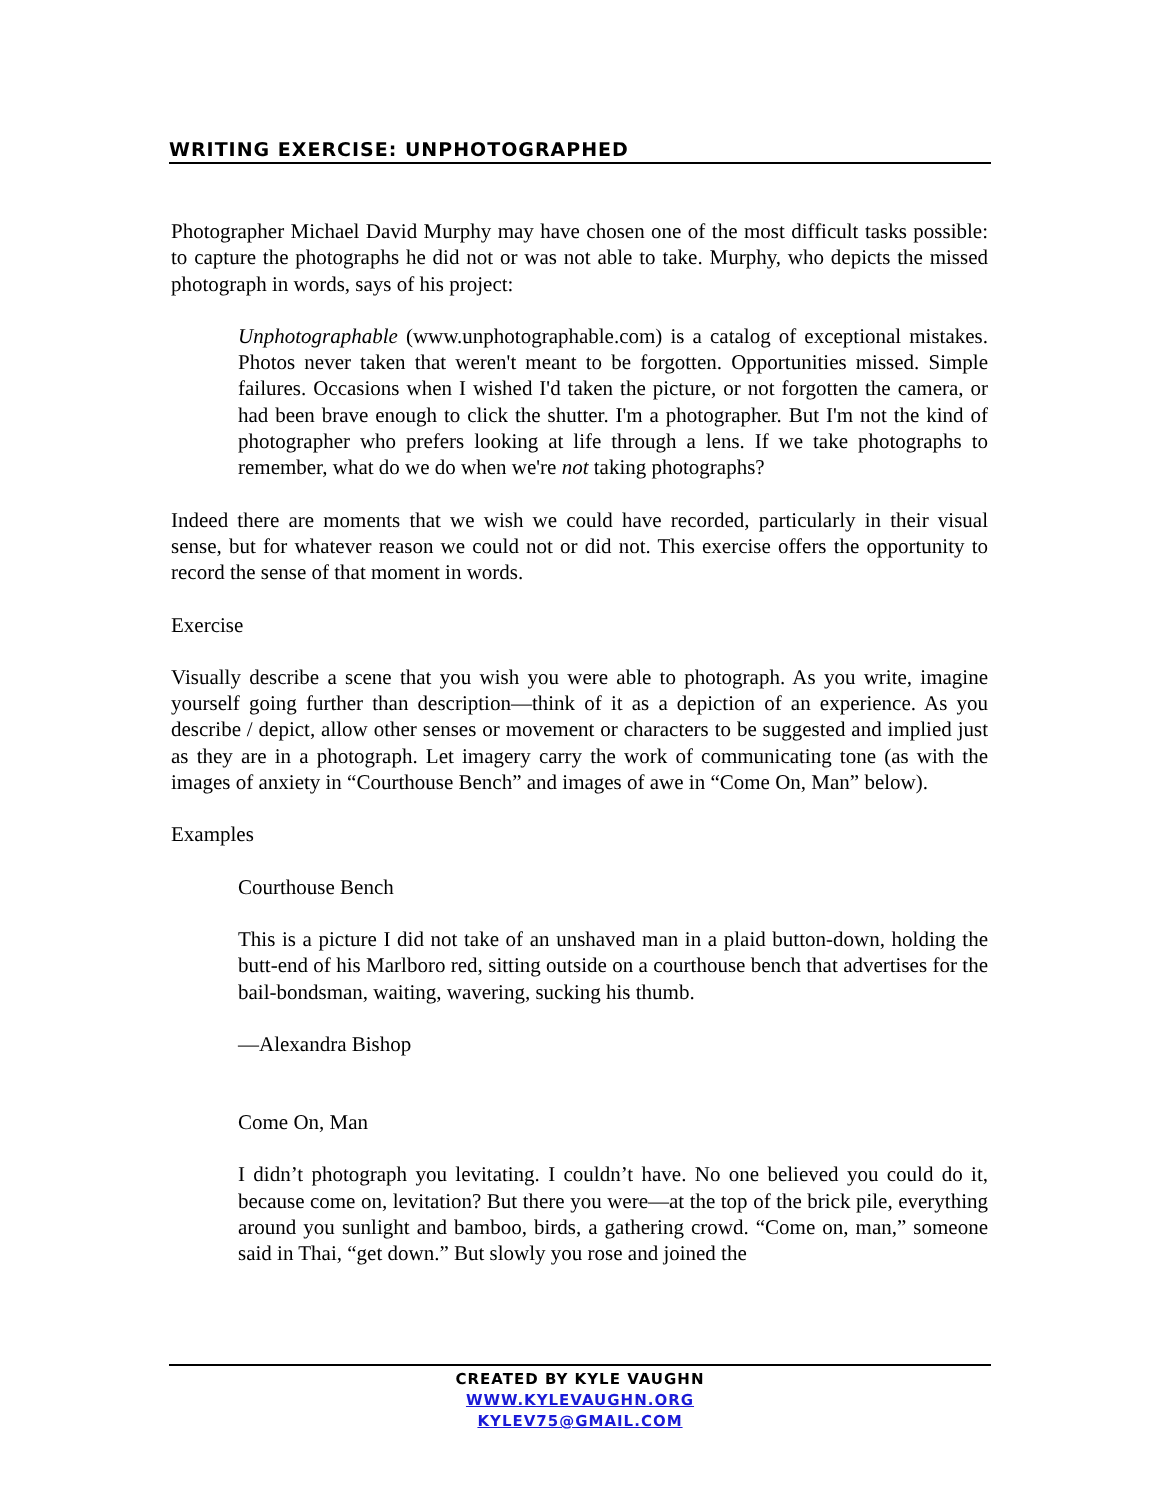WRITING EXERCISE: UNPHOTOGRAPHED
Photographer Michael David Murphy may have chosen one of the most difficult tasks possible: to capture the photographs he did not or was not able to take. Murphy, who depicts the missed photograph in words, says of his project:
Unphotographable (www.unphotographable.com) is a catalog of exceptional mistakes. Photos never taken that weren't meant to be forgotten. Opportunities missed. Simple failures. Occasions when I wished I'd taken the picture, or not forgotten the camera, or had been brave enough to click the shutter. I'm a photographer. But I'm not the kind of photographer who prefers looking at life through a lens. If we take photographs to remember, what do we do when we're not taking photographs?
Indeed there are moments that we wish we could have recorded, particularly in their visual sense, but for whatever reason we could not or did not. This exercise offers the opportunity to record the sense of that moment in words.
Exercise
Visually describe a scene that you wish you were able to photograph. As you write, imagine yourself going further than description—think of it as a depiction of an experience. As you describe / depict, allow other senses or movement or characters to be suggested and implied just as they are in a photograph. Let imagery carry the work of communicating tone (as with the images of anxiety in “Courthouse Bench” and images of awe in “Come On, Man” below).
Examples
Courthouse Bench
This is a picture I did not take of an unshaved man in a plaid button-down, holding the butt-end of his Marlboro red, sitting outside on a courthouse bench that advertises for the bail-bondsman, waiting, wavering, sucking his thumb.
—Alexandra Bishop
Come On, Man
I didn’t photograph you levitating. I couldn’t have. No one believed you could do it, because come on, levitation? But there you were—at the top of the brick pile, everything around you sunlight and bamboo, birds, a gathering crowd. “Come on, man,” someone said in Thai, “get down.” But slowly you rose and joined the
CREATED BY KYLE VAUGHN
WWW.KYLEVAUGHN.ORG
KYLEV75@GMAIL.COM